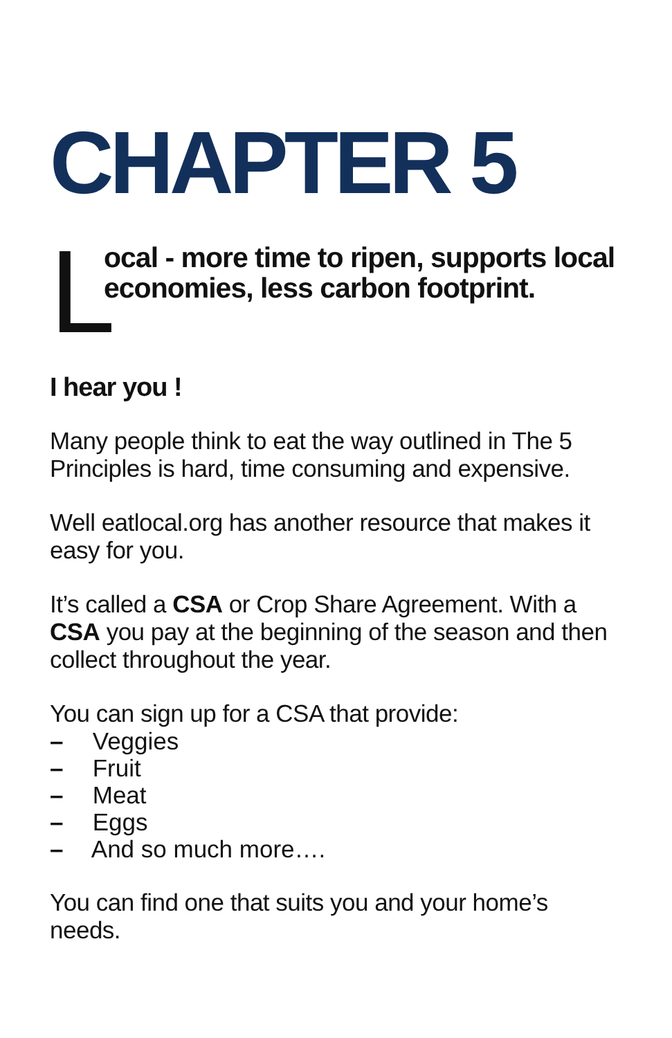CHAPTER 5
L
ocal - more time to ripen, supports local economies, less carbon footprint.
I hear you !
Many people think to eat the way outlined in The 5 Principles is hard, time consuming and expensive.
Well eatlocal.org has another resource that makes it easy for you.
It’s called a CSA or Crop Share Agreement. With a CSA you pay at the beginning of the season and then collect throughout the year.
You can sign up for a CSA that provide:
– Veggies
– Fruit
– Meat
– Eggs
– And so much more….
You can find one that suits you and your home’s needs.